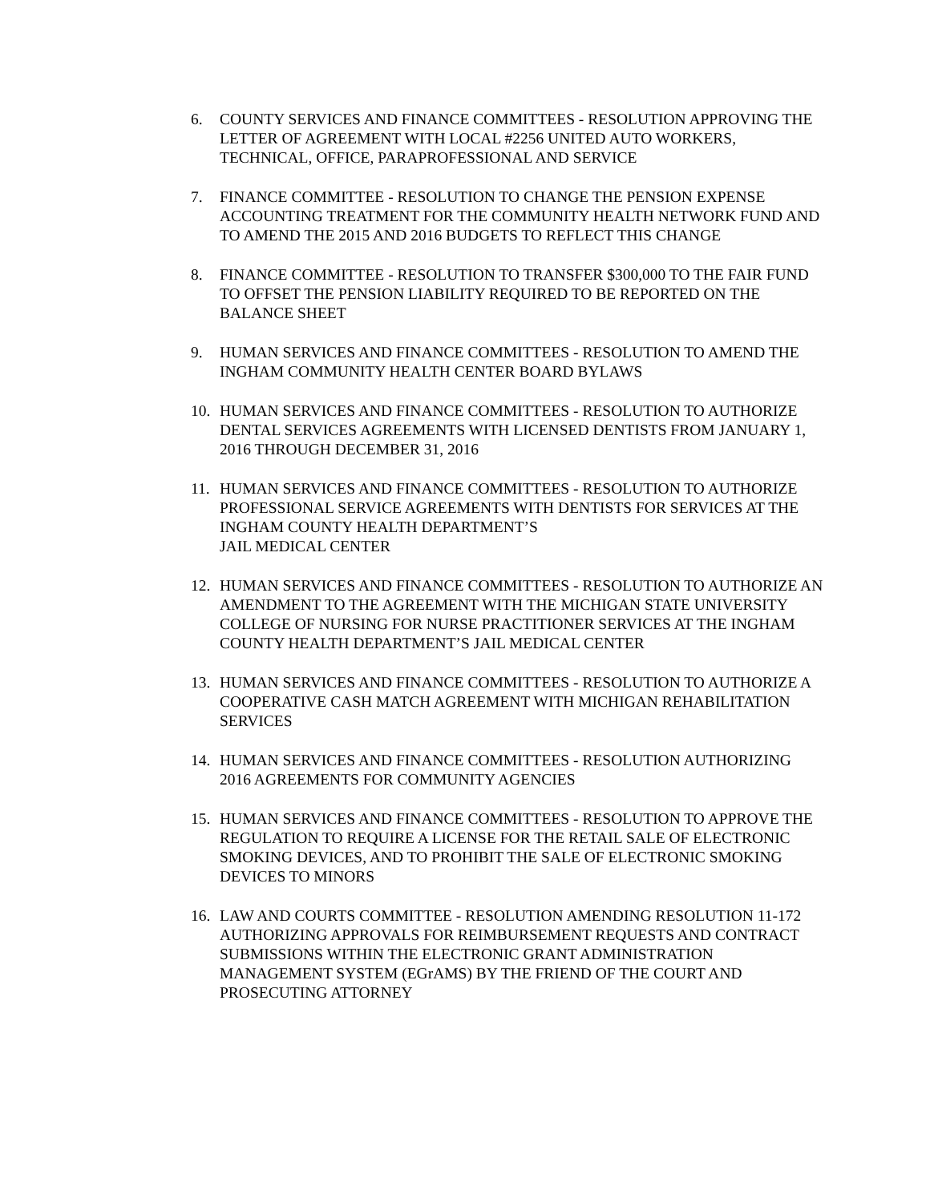6. COUNTY SERVICES AND FINANCE COMMITTEES - RESOLUTION APPROVING THE LETTER OF AGREEMENT WITH LOCAL #2256 UNITED AUTO WORKERS, TECHNICAL, OFFICE, PARAPROFESSIONAL AND SERVICE
7. FINANCE COMMITTEE - RESOLUTION TO CHANGE THE PENSION EXPENSE ACCOUNTING TREATMENT FOR THE COMMUNITY HEALTH NETWORK FUND AND TO AMEND THE 2015 AND 2016 BUDGETS TO REFLECT THIS CHANGE
8. FINANCE COMMITTEE - RESOLUTION TO TRANSFER $300,000 TO THE FAIR FUND TO OFFSET THE PENSION LIABILITY REQUIRED TO BE REPORTED ON THE BALANCE SHEET
9. HUMAN SERVICES AND FINANCE COMMITTEES - RESOLUTION TO AMEND THE INGHAM COMMUNITY HEALTH CENTER BOARD BYLAWS
10. HUMAN SERVICES AND FINANCE COMMITTEES - RESOLUTION TO AUTHORIZE DENTAL SERVICES AGREEMENTS WITH LICENSED DENTISTS FROM JANUARY 1, 2016 THROUGH DECEMBER 31, 2016
11. HUMAN SERVICES AND FINANCE COMMITTEES - RESOLUTION TO AUTHORIZE PROFESSIONAL SERVICE AGREEMENTS WITH DENTISTS FOR SERVICES AT THE INGHAM COUNTY HEALTH DEPARTMENT’S
JAIL MEDICAL CENTER
12. HUMAN SERVICES AND FINANCE COMMITTEES - RESOLUTION TO AUTHORIZE AN AMENDMENT TO THE AGREEMENT WITH THE MICHIGAN STATE UNIVERSITY COLLEGE OF NURSING FOR NURSE PRACTITIONER SERVICES AT THE INGHAM COUNTY HEALTH DEPARTMENT’S JAIL MEDICAL CENTER
13. HUMAN SERVICES AND FINANCE COMMITTEES - RESOLUTION TO AUTHORIZE A COOPERATIVE CASH MATCH AGREEMENT WITH MICHIGAN REHABILITATION SERVICES
14. HUMAN SERVICES AND FINANCE COMMITTEES - RESOLUTION AUTHORIZING 2016 AGREEMENTS FOR COMMUNITY AGENCIES
15. HUMAN SERVICES AND FINANCE COMMITTEES - RESOLUTION TO APPROVE THE REGULATION TO REQUIRE A LICENSE FOR THE RETAIL SALE OF ELECTRONIC SMOKING DEVICES, AND TO PROHIBIT THE SALE OF ELECTRONIC SMOKING DEVICES TO MINORS
16. LAW AND COURTS COMMITTEE - RESOLUTION AMENDING RESOLUTION 11-172 AUTHORIZING APPROVALS FOR REIMBURSEMENT REQUESTS AND CONTRACT SUBMISSIONS WITHIN THE ELECTRONIC GRANT ADMINISTRATION MANAGEMENT SYSTEM (EGrAMS) BY THE FRIEND OF THE COURT AND PROSECUTING ATTORNEY